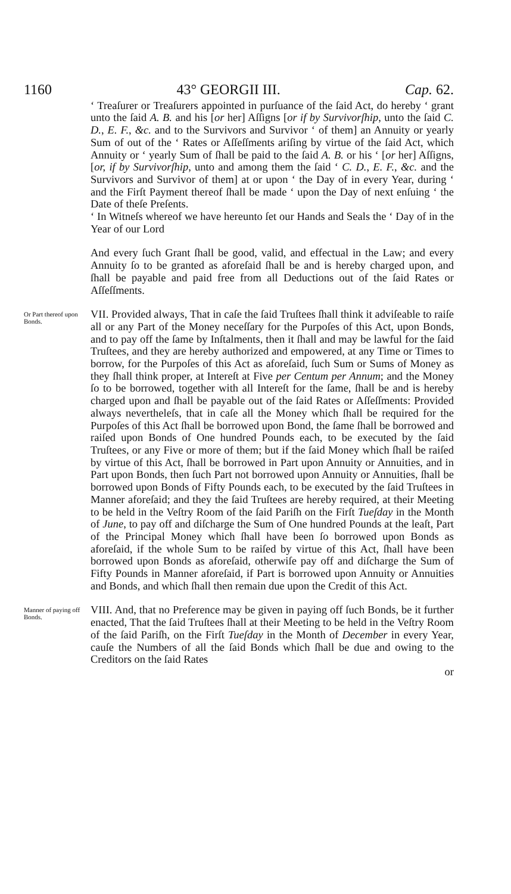1160 43° GEORGII III. Cap. 62.
‘ Treaſurer or Treaſurers appointed in purſuance of the ſaid Act, do hereby ‘ grant unto the ſaid A. B. and his [or her] Aſſigns [or if by Survivorſhip, unto the ſaid C. D., E. F., &c. and to the Survivors and Survivor ‘ of them] an Annuity or yearly Sum of out of the ‘ Rates or Aſſeſſments ariſing by virtue of the ſaid Act, which Annuity or ‘ yearly Sum of ſhall be paid to the ſaid A. B. or his ‘ [or her] Aſſigns, [or, if by Survivorſhip, unto and among them the ſaid ‘ C. D., E. F., &c. and the Survivors and Survivor of them] at or upon ‘ the Day of in every Year, during ‘ and the Firſt Payment thereof ſhall be made ‘ upon the Day of next enſuing ‘ the Date of theſe Preſents.
‘ In Witneſs whereof we have hereunto ſet our Hands and Seals the ‘ Day of in the Year of our Lord
And every ſuch Grant ſhall be good, valid, and effectual in the Law; and every Annuity ſo to be granted as aforeſaid ſhall be and is hereby charged upon, and ſhall be payable and paid free from all Deductions out of the ſaid Rates or Aſſeſſments.
Or Part thereof upon Bonds.
VII. Provided always, That in caſe the ſaid Truſtees ſhall think it adviſeable to raiſe all or any Part of the Money neceſſary for the Purpoſes of this Act, upon Bonds, and to pay off the ſame by Inſtalments, then it ſhall and may be lawful for the ſaid Truſtees, and they are hereby authorized and empowered, at any Time or Times to borrow, for the Purpoſes of this Act as aforeſaid, ſuch Sum or Sums of Money as they ſhall think proper, at Intereſt at Five per Centum per Annum; and the Money ſo to be borrowed, together with all Intereſt for the ſame, ſhall be and is hereby charged upon and ſhall be payable out of the ſaid Rates or Aſſeſſments: Provided always nevertheleſs, that in caſe all the Money which ſhall be required for the Purpoſes of this Act ſhall be borrowed upon Bond, the ſame ſhall be borrowed and raiſed upon Bonds of One hundred Pounds each, to be executed by the ſaid Truſtees, or any Five or more of them; but if the ſaid Money which ſhall be raiſed by virtue of this Act, ſhall be borrowed in Part upon Annuity or Annuities, and in Part upon Bonds, then ſuch Part not borrowed upon Annuity or Annuities, ſhall be borrowed upon Bonds of Fifty Pounds each, to be executed by the ſaid Truſtees in Manner aforeſaid; and they the ſaid Truſtees are hereby required, at their Meeting to be held in the Veſtry Room of the ſaid Pariſh on the Firſt Tueſday in the Month of June, to pay off and diſcharge the Sum of One hundred Pounds at the leaſt, Part of the Principal Money which ſhall have been ſo borrowed upon Bonds as aforeſaid, if the whole Sum to be raiſed by virtue of this Act, ſhall have been borrowed upon Bonds as aforeſaid, otherwiſe pay off and diſcharge the Sum of Fifty Pounds in Manner aforeſaid, if Part is borrowed upon Annuity or Annuities and Bonds, and which ſhall then remain due upon the Credit of this Act.
Manner of paying off Bonds.
VIII. And, that no Preference may be given in paying off ſuch Bonds, be it further enacted, That the ſaid Truſtees ſhall at their Meeting to be held in the Veſtry Room of the ſaid Pariſh, on the Firſt Tueſday in the Month of December in every Year, cauſe the Numbers of all the ſaid Bonds which ſhall be due and owing to the Creditors on the ſaid Rates
or